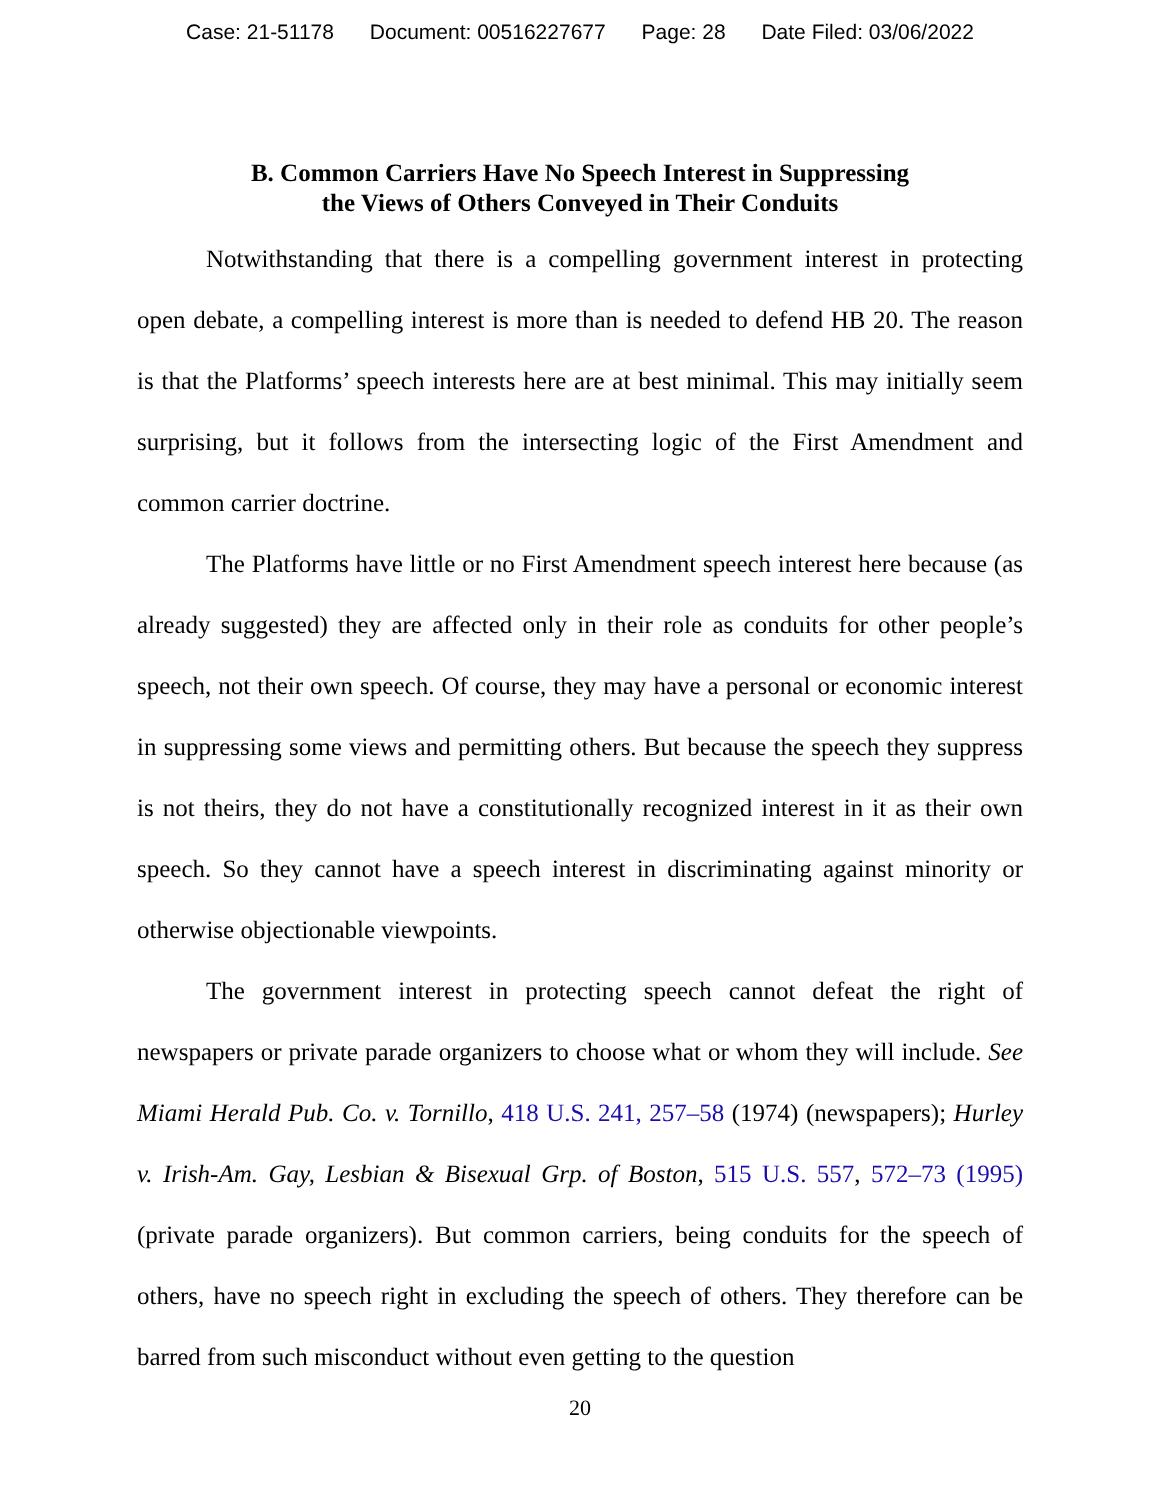Case: 21-51178 Document: 00516227677 Page: 28 Date Filed: 03/06/2022
B. Common Carriers Have No Speech Interest in Suppressing
the Views of Others Conveyed in Their Conduits
Notwithstanding that there is a compelling government interest in protecting open debate, a compelling interest is more than is needed to defend HB 20. The reason is that the Platforms’ speech interests here are at best minimal. This may initially seem surprising, but it follows from the intersecting logic of the First Amendment and common carrier doctrine.
The Platforms have little or no First Amendment speech interest here because (as already suggested) they are affected only in their role as conduits for other people’s speech, not their own speech. Of course, they may have a personal or economic interest in suppressing some views and permitting others. But because the speech they suppress is not theirs, they do not have a constitutionally recognized interest in it as their own speech. So they cannot have a speech interest in discriminating against minority or otherwise objectionable viewpoints.
The government interest in protecting speech cannot defeat the right of newspapers or private parade organizers to choose what or whom they will include. See Miami Herald Pub. Co. v. Tornillo, 418 U.S. 241, 257–58 (1974) (newspapers); Hurley v. Irish-Am. Gay, Lesbian & Bisexual Grp. of Boston, 515 U.S. 557, 572–73 (1995) (private parade organizers). But common carriers, being conduits for the speech of others, have no speech right in excluding the speech of others. They therefore can be barred from such misconduct without even getting to the question
20